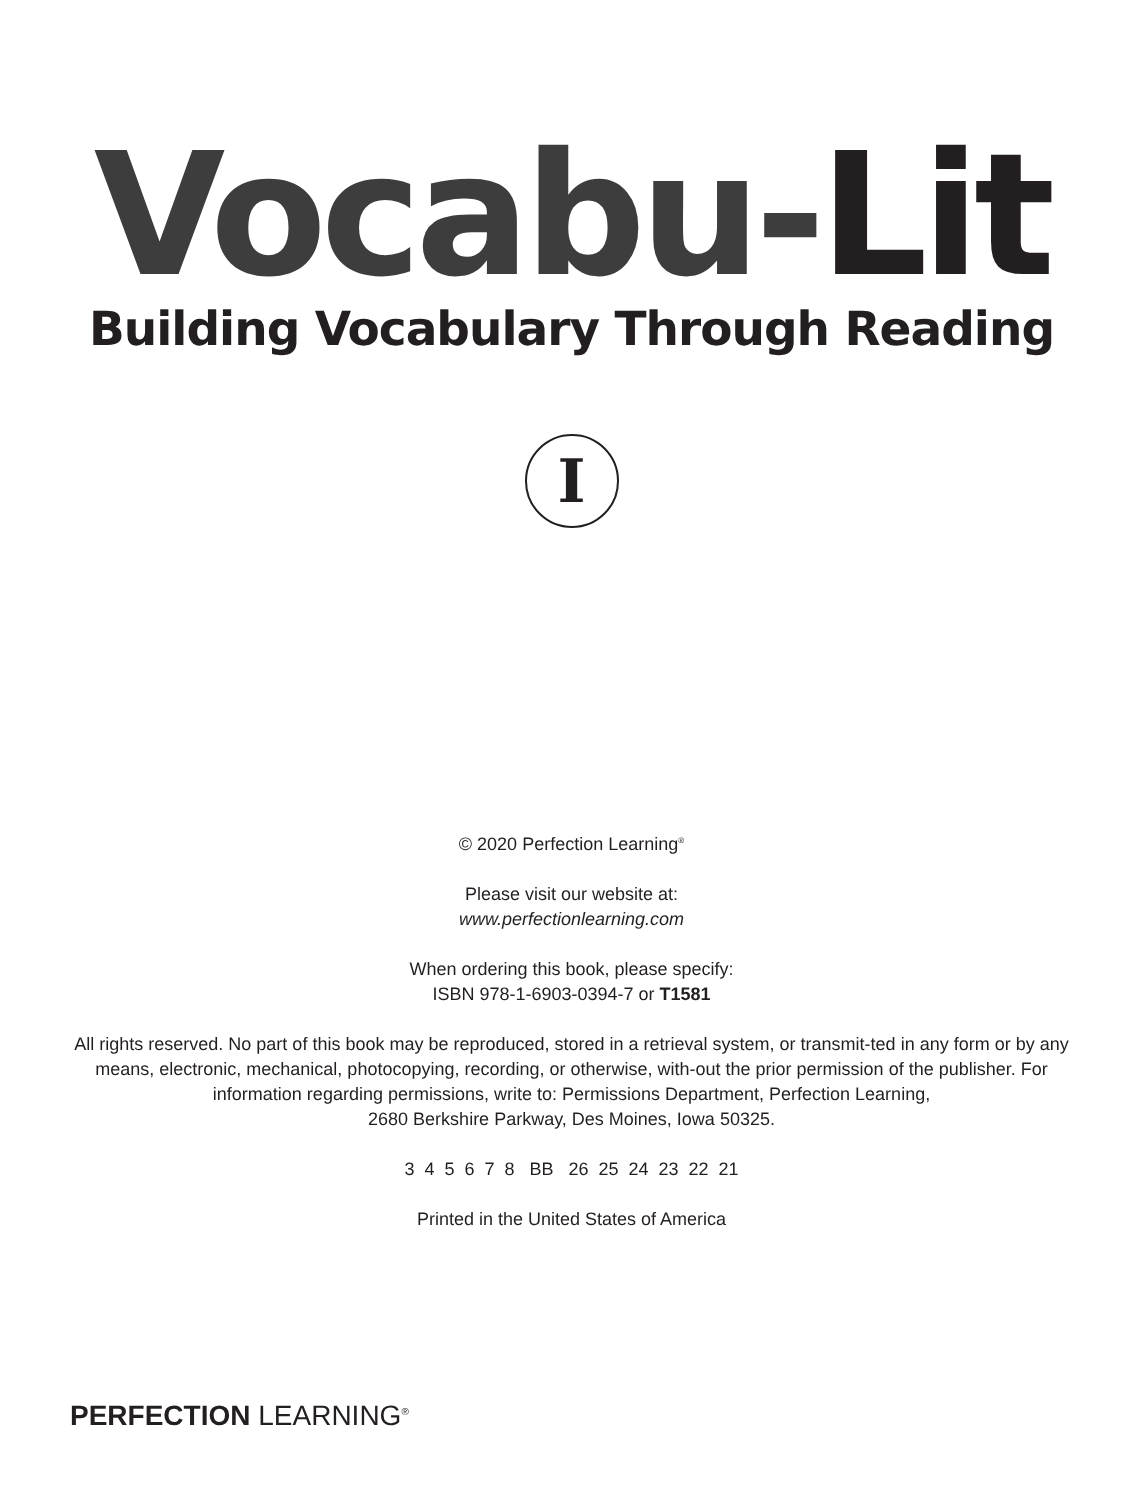Vocabu-Lit
Building Vocabulary Through Reading
I
© 2020 Perfection Learning<sup>®</sup>
Please visit our website at:
www.perfectionlearning.com
When ordering this book, please specify:
ISBN 978-1-6903-0394-7 or T1581
All rights reserved. No part of this book may be reproduced, stored in a retrieval system, or transmit-ted in any form or by any means, electronic, mechanical, photocopying, recording, or otherwise, with-out the prior permission of the publisher. For information regarding permissions, write to: Permissions Department, Perfection Learning,
2680 Berkshire Parkway, Des Moines, Iowa 50325.
3 4 5 6 7 8 BB 26 25 24 23 22 21
Printed in the United States of America
PERFECTION LEARNING<sup>®</sup>